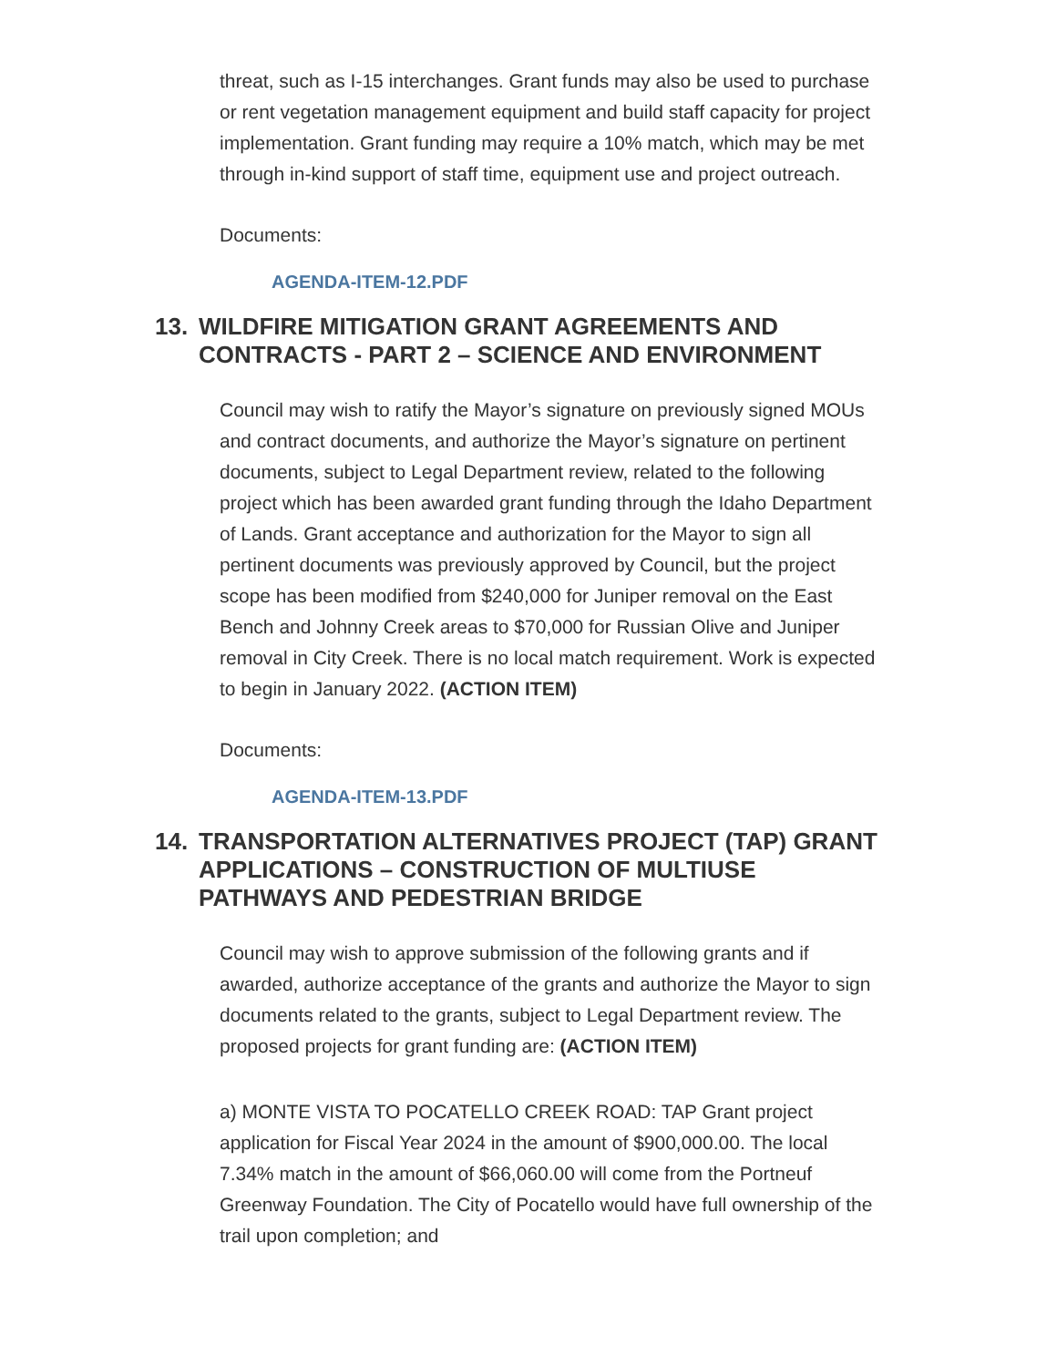threat, such as I-15 interchanges. Grant funds may also be used to purchase or rent vegetation management equipment and build staff capacity for project implementation. Grant funding may require a 10% match, which may be met through in-kind support of staff time, equipment use and project outreach.
Documents:
AGENDA-ITEM-12.PDF
13. WILDFIRE MITIGATION GRANT AGREEMENTS AND CONTRACTS - PART 2 – SCIENCE AND ENVIRONMENT
Council may wish to ratify the Mayor’s signature on previously signed MOUs and contract documents, and authorize the Mayor’s signature on pertinent documents, subject to Legal Department review, related to the following project which has been awarded grant funding through the Idaho Department of Lands. Grant acceptance and authorization for the Mayor to sign all pertinent documents was previously approved by Council, but the project scope has been modified from $240,000 for Juniper removal on the East Bench and Johnny Creek areas to $70,000 for Russian Olive and Juniper removal in City Creek. There is no local match requirement. Work is expected to begin in January 2022. (ACTION ITEM)
Documents:
AGENDA-ITEM-13.PDF
14. TRANSPORTATION ALTERNATIVES PROJECT (TAP) GRANT APPLICATIONS – CONSTRUCTION OF MULTIUSE PATHWAYS AND PEDESTRIAN BRIDGE
Council may wish to approve submission of the following grants and if awarded, authorize acceptance of the grants and authorize the Mayor to sign documents related to the grants, subject to Legal Department review. The proposed projects for grant funding are: (ACTION ITEM)
a) MONTE VISTA TO POCATELLO CREEK ROAD: TAP Grant project application for Fiscal Year 2024 in the amount of $900,000.00. The local 7.34% match in the amount of $66,060.00 will come from the Portneuf Greenway Foundation. The City of Pocatello would have full ownership of the trail upon completion; and